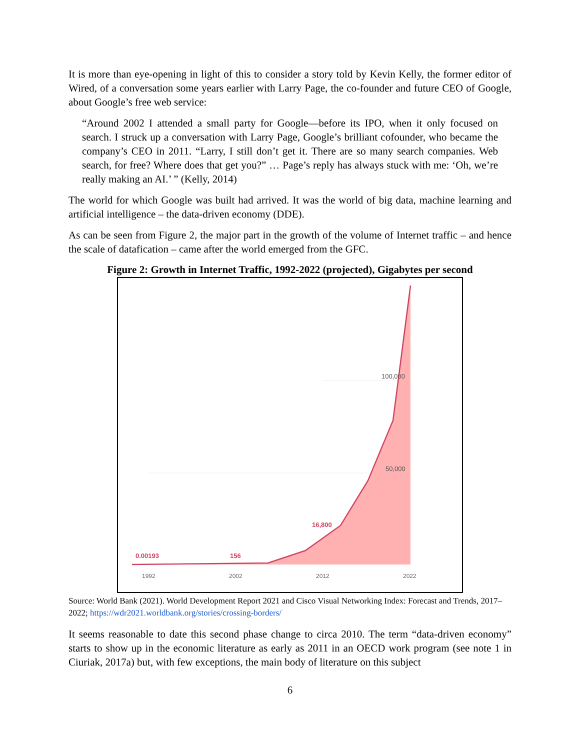It is more than eye-opening in light of this to consider a story told by Kevin Kelly, the former editor of Wired, of a conversation some years earlier with Larry Page, the co-founder and future CEO of Google, about Google’s free web service:
“Around 2002 I attended a small party for Google—before its IPO, when it only focused on search. I struck up a conversation with Larry Page, Google’s brilliant cofounder, who became the company’s CEO in 2011. “Larry, I still don’t get it. There are so many search companies. Web search, for free? Where does that get you?” … Page’s reply has always stuck with me: ‘Oh, we’re really making an AI.’ ” (Kelly, 2014)
The world for which Google was built had arrived. It was the world of big data, machine learning and artificial intelligence – the data-driven economy (DDE).
As can be seen from Figure 2, the major part in the growth of the volume of Internet traffic – and hence the scale of datafication – came after the world emerged from the GFC.
Figure 2: Growth in Internet Traffic, 1992-2022 (projected), Gigabytes per second
0.00193
156
16,800
50,000
100,000
1992
2002
2012
2022
Source: World Bank (2021). World Development Report 2021 and Cisco Visual Networking Index: Forecast and Trends, 2017–2022; https://wdr2021.worldbank.org/stories/crossing-borders/
It seems reasonable to date this second phase change to circa 2010. The term “data-driven economy” starts to show up in the economic literature as early as 2011 in an OECD work program (see note 1 in Ciuriak, 2017a) but, with few exceptions, the main body of literature on this subject
6